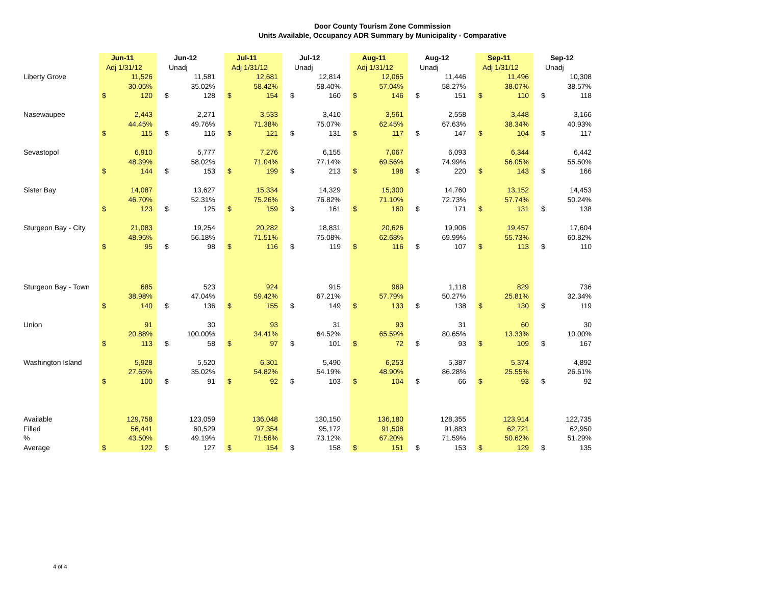Door County Tourism Zone Commission
Units Available, Occupancy ADR Summary by Municipality - Comparative
| | Jun-11 | | | Jun-12 | | | Jul-11 | | | Jul-12 | | | Aug-11 | | | Aug-12 | | | Sep-11 | | | Sep-12 | |
| | Adj 1/31/12 | | | Unadj | | | Adj 1/31/12 | | | Unadj | | | Adj 1/31/12 | | | Unadj | | | Adj 1/31/12 | | | Unadj | |
| Liberty Grove | | 11,526 | | | 11,581 | | | 12,681 | | | 12,814 | | | 12,065 | | | 11,446 | | | 11,496 | | | 10,308 |
| | | 30.05% | | | 35.02% | | | 58.42% | | | 58.40% | | | 57.04% | | | 58.27% | | | 38.07% | | | 38.57% |
| | $ | 120 | | $ | 128 | | $ | 154 | | $ | 160 | | $ | 146 | | $ | 151 | | $ | 110 | | $ | 118 |
| Nasewaupee | | 2,443 | | | 2,271 | | | 3,533 | | | 3,410 | | | 3,561 | | | 2,558 | | | 3,448 | | | 3,166 |
| | | 44.45% | | | 49.76% | | | 71.38% | | | 75.07% | | | 62.45% | | | 67.63% | | | 38.34% | | | 40.93% |
| | $ | 115 | | $ | 116 | | $ | 121 | | $ | 131 | | $ | 117 | | $ | 147 | | $ | 104 | | $ | 117 |
| Sevastopol | | 6,910 | | | 5,777 | | | 7,276 | | | 6,155 | | | 7,067 | | | 6,093 | | | 6,344 | | | 6,442 |
| | | 48.39% | | | 58.02% | | | 71.04% | | | 77.14% | | | 69.56% | | | 74.99% | | | 56.05% | | | 55.50% |
| | $ | 144 | | $ | 153 | | $ | 199 | | $ | 213 | | $ | 198 | | $ | 220 | | $ | 143 | | $ | 166 |
| Sister Bay | | 14,087 | | | 13,627 | | | 15,334 | | | 14,329 | | | 15,300 | | | 14,760 | | | 13,152 | | | 14,453 |
| | | 46.70% | | | 52.31% | | | 75.26% | | | 76.82% | | | 71.10% | | | 72.73% | | | 57.74% | | | 50.24% |
| | $ | 123 | | $ | 125 | | $ | 159 | | $ | 161 | | $ | 160 | | $ | 171 | | $ | 131 | | $ | 138 |
| Sturgeon Bay - City | | 21,083 | | | 19,254 | | | 20,282 | | | 18,831 | | | 20,626 | | | 19,906 | | | 19,457 | | | 17,604 |
| | | 48.95% | | | 56.18% | | | 71.51% | | | 75.08% | | | 62.68% | | | 69.99% | | | 55.73% | | | 60.82% |
| | $ | 95 | | $ | 98 | | $ | 116 | | $ | 119 | | $ | 116 | | $ | 107 | | $ | 113 | | $ | 110 |
| Sturgeon Bay - Town | | 685 | | | 523 | | | 924 | | | 915 | | | 969 | | | 1,118 | | | 829 | | | 736 |
| | | 38.98% | | | 47.04% | | | 59.42% | | | 67.21% | | | 57.79% | | | 50.27% | | | 25.81% | | | 32.34% |
| | $ | 140 | | $ | 136 | | $ | 155 | | $ | 149 | | $ | 133 | | $ | 138 | | $ | 130 | | $ | 119 |
| Union | | 91 | | | 30 | | | 93 | | | 31 | | | 93 | | | 31 | | | 60 | | | 30 |
| | | 20.88% | | | 100.00% | | | 34.41% | | | 64.52% | | | 65.59% | | | 80.65% | | | 13.33% | | | 10.00% |
| | $ | 113 | | $ | 58 | | $ | 97 | | $ | 101 | | $ | 72 | | $ | 93 | | $ | 109 | | $ | 167 |
| Washington Island | | 5,928 | | | 5,520 | | | 6,301 | | | 5,490 | | | 6,253 | | | 5,387 | | | 5,374 | | | 4,892 |
| | | 27.65% | | | 35.02% | | | 54.82% | | | 54.19% | | | 48.90% | | | 86.28% | | | 25.55% | | | 26.61% |
| | $ | 100 | | $ | 91 | | $ | 92 | | $ | 103 | | $ | 104 | | $ | 66 | | $ | 93 | | $ | 92 |
| Available | | 129,758 | | | 123,059 | | | 136,048 | | | 130,150 | | | 136,180 | | | 128,355 | | | 123,914 | | | 122,735 |
| Filled | | 56,441 | | | 60,529 | | | 97,354 | | | 95,172 | | | 91,508 | | | 91,883 | | | 62,721 | | | 62,950 |
| % | | 43.50% | | | 49.19% | | | 71.56% | | | 73.12% | | | 67.20% | | | 71.59% | | | 50.62% | | | 51.29% |
| Average | $ | 122 | | $ | 127 | | $ | 154 | | $ | 158 | | $ | 151 | | $ | 153 | | $ | 129 | | $ | 135 |
4 of 4